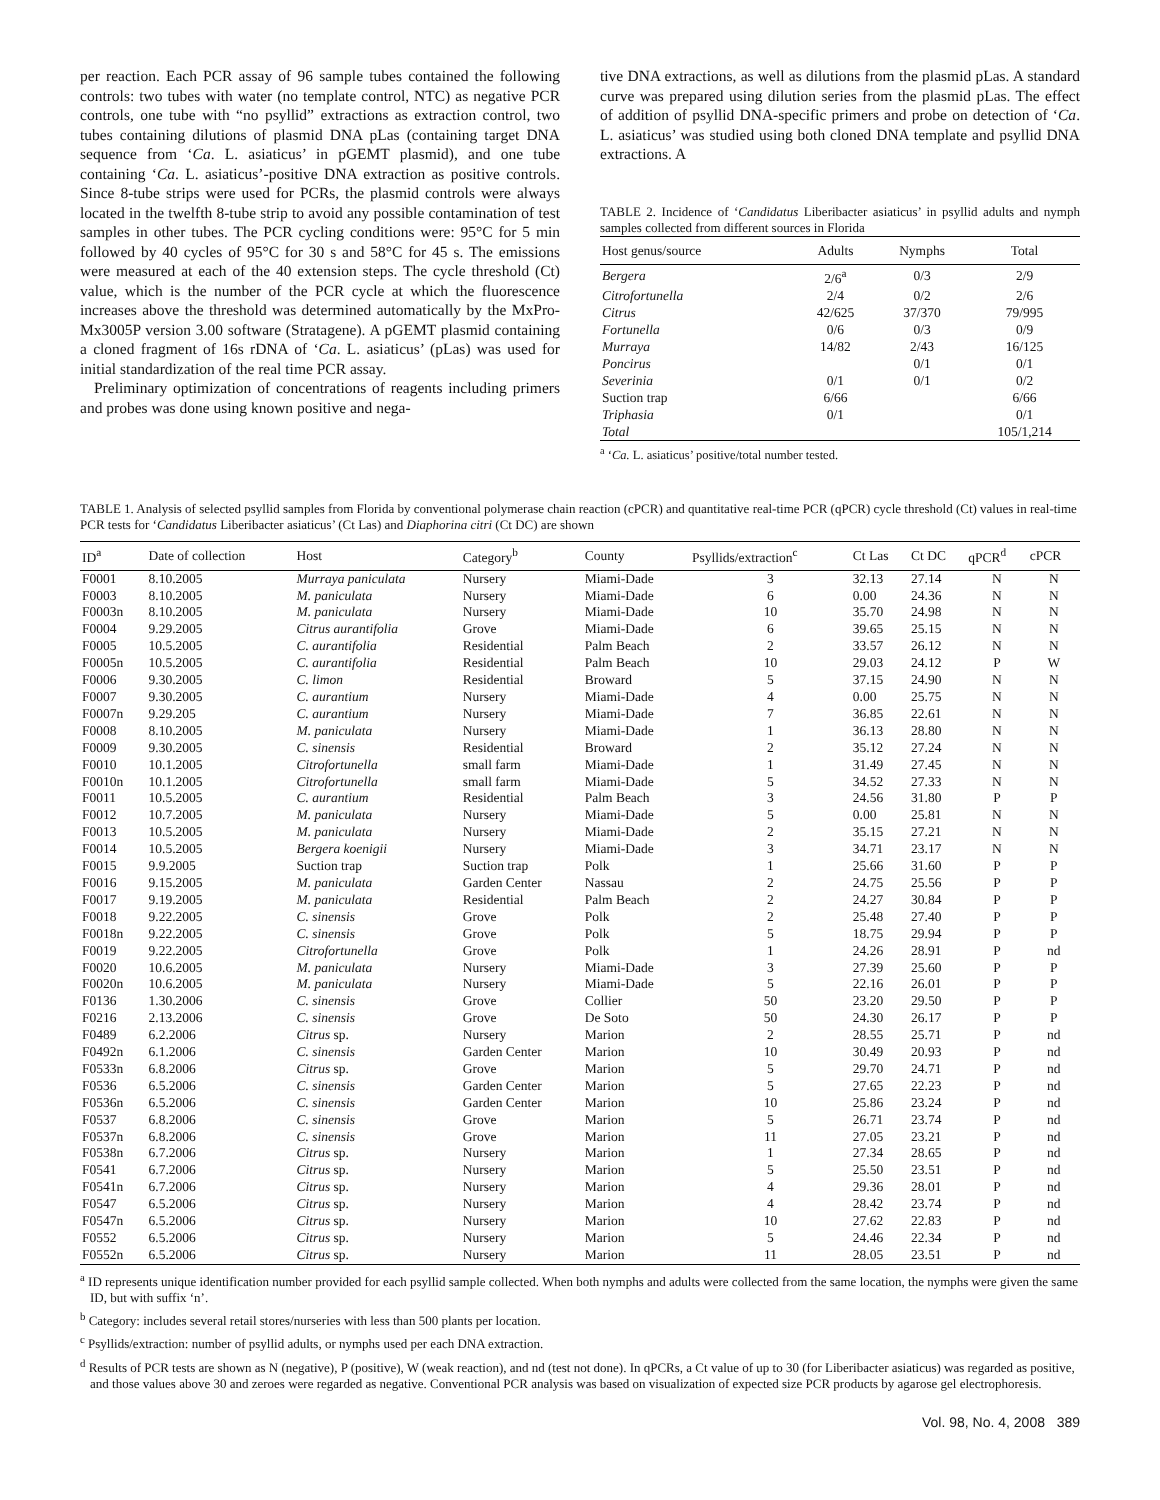per reaction. Each PCR assay of 96 sample tubes contained the following controls: two tubes with water (no template control, NTC) as negative PCR controls, one tube with “no psyllid” extractions as extraction control, two tubes containing dilutions of plasmid DNA pLas (containing target DNA sequence from ‘Ca. L. asiaticus’ in pGEMT plasmid), and one tube containing ‘Ca. L. asiaticus’-positive DNA extraction as positive controls. Since 8-tube strips were used for PCRs, the plasmid controls were always located in the twelfth 8-tube strip to avoid any possible contamination of test samples in other tubes. The PCR cycling conditions were: 95°C for 5 min followed by 40 cycles of 95°C for 30 s and 58°C for 45 s. The emissions were measured at each of the 40 extension steps. The cycle threshold (Ct) value, which is the number of the PCR cycle at which the fluorescence increases above the threshold was determined automatically by the MxPro-Mx3005P version 3.00 software (Stratagene). A pGEMT plasmid containing a cloned fragment of 16s rDNA of ‘Ca. L. asiaticus’ (pLas) was used for initial standardization of the real time PCR assay.
Preliminary optimization of concentrations of reagents including primers and probes was done using known positive and nega-
tive DNA extractions, as well as dilutions from the plasmid pLas. A standard curve was prepared using dilution series from the plasmid pLas. The effect of addition of psyllid DNA-specific primers and probe on detection of ‘Ca. L. asiaticus’ was studied using both cloned DNA template and psyllid DNA extractions. A
TABLE 2. Incidence of ‘Candidatus Liberibacter asiaticus’ in psyllid adults and nymph samples collected from different sources in Florida
| Host genus/source | Adults | Nymphs | Total |
| --- | --- | --- | --- |
| Bergera | 2/6<sup>a</sup> | 0/3 | 2/9 |
| Citrofortunella | 2/4 | 0/2 | 2/6 |
| Citrus | 42/625 | 37/370 | 79/995 |
| Fortunella | 0/6 | 0/3 | 0/9 |
| Murraya | 14/82 | 2/43 | 16/125 |
| Poncirus | | 0/1 | 0/1 |
| Severinia | 0/1 | 0/1 | 0/2 |
| Suction trap | 6/66 | | 6/66 |
| Triphasia | 0/1 | | 0/1 |
| Total | | | 105/1,214 |
<sup>a</sup> ‘Ca. L. asiaticus’ positive/total number tested.
TABLE 1. Analysis of selected psyllid samples from Florida by conventional polymerase chain reaction (cPCR) and quantitative real-time PCR (qPCR) cycle threshold (Ct) values in real-time PCR tests for ‘Candidatus Liberibacter asiaticus’ (Ct Las) and Diaphorina citri (Ct DC) are shown
| ID<sup>a</sup> | Date of collection | Host | Category<sup>b</sup> | County | Psyllids/extraction<sup>c</sup> | Ct Las | Ct DC | qPCR<sup>d</sup> | cPCR |
| --- | --- | --- | --- | --- | --- | --- | --- | --- | --- |
| F0001 | 8.10.2005 | Murraya paniculata | Nursery | Miami-Dade | 3 | 32.13 | 27.14 | N | N |
| F0003 | 8.10.2005 | M. paniculata | Nursery | Miami-Dade | 6 | 0.00 | 24.36 | N | N |
| F0003n | 8.10.2005 | M. paniculata | Nursery | Miami-Dade | 10 | 35.70 | 24.98 | N | N |
| F0004 | 9.29.2005 | Citrus aurantifolia | Grove | Miami-Dade | 6 | 39.65 | 25.15 | N | N |
| F0005 | 10.5.2005 | C. aurantifolia | Residential | Palm Beach | 2 | 33.57 | 26.12 | N | N |
| F0005n | 10.5.2005 | C. aurantifolia | Residential | Palm Beach | 10 | 29.03 | 24.12 | P | W |
| F0006 | 9.30.2005 | C. limon | Residential | Broward | 5 | 37.15 | 24.90 | N | N |
| F0007 | 9.30.2005 | C. aurantium | Nursery | Miami-Dade | 4 | 0.00 | 25.75 | N | N |
| F0007n | 9.29.205 | C. aurantium | Nursery | Miami-Dade | 7 | 36.85 | 22.61 | N | N |
| F0008 | 8.10.2005 | M. paniculata | Nursery | Miami-Dade | 1 | 36.13 | 28.80 | N | N |
| F0009 | 9.30.2005 | C. sinensis | Residential | Broward | 2 | 35.12 | 27.24 | N | N |
| F0010 | 10.1.2005 | Citrofortunella | small farm | Miami-Dade | 1 | 31.49 | 27.45 | N | N |
| F0010n | 10.1.2005 | Citrofortunella | small farm | Miami-Dade | 5 | 34.52 | 27.33 | N | N |
| F0011 | 10.5.2005 | C. aurantium | Residential | Palm Beach | 3 | 24.56 | 31.80 | P | P |
| F0012 | 10.7.2005 | M. paniculata | Nursery | Miami-Dade | 5 | 0.00 | 25.81 | N | N |
| F0013 | 10.5.2005 | M. paniculata | Nursery | Miami-Dade | 2 | 35.15 | 27.21 | N | N |
| F0014 | 10.5.2005 | Bergera koenigii | Nursery | Miami-Dade | 3 | 34.71 | 23.17 | N | N |
| F0015 | 9.9.2005 | Suction trap | Suction trap | Polk | 1 | 25.66 | 31.60 | P | P |
| F0016 | 9.15.2005 | M. paniculata | Garden Center | Nassau | 2 | 24.75 | 25.56 | P | P |
| F0017 | 9.19.2005 | M. paniculata | Residential | Palm Beach | 2 | 24.27 | 30.84 | P | P |
| F0018 | 9.22.2005 | C. sinensis | Grove | Polk | 2 | 25.48 | 27.40 | P | P |
| F0018n | 9.22.2005 | C. sinensis | Grove | Polk | 5 | 18.75 | 29.94 | P | P |
| F0019 | 9.22.2005 | Citrofortunella | Grove | Polk | 1 | 24.26 | 28.91 | P | nd |
| F0020 | 10.6.2005 | M. paniculata | Nursery | Miami-Dade | 3 | 27.39 | 25.60 | P | P |
| F0020n | 10.6.2005 | M. paniculata | Nursery | Miami-Dade | 5 | 22.16 | 26.01 | P | P |
| F0136 | 1.30.2006 | C. sinensis | Grove | Collier | 50 | 23.20 | 29.50 | P | P |
| F0216 | 2.13.2006 | C. sinensis | Grove | De Soto | 50 | 24.30 | 26.17 | P | P |
| F0489 | 6.2.2006 | Citrus sp. | Nursery | Marion | 2 | 28.55 | 25.71 | P | nd |
| F0492n | 6.1.2006 | C. sinensis | Garden Center | Marion | 10 | 30.49 | 20.93 | P | nd |
| F0533n | 6.8.2006 | Citrus sp. | Grove | Marion | 5 | 29.70 | 24.71 | P | nd |
| F0536 | 6.5.2006 | C. sinensis | Garden Center | Marion | 5 | 27.65 | 22.23 | P | nd |
| F0536n | 6.5.2006 | C. sinensis | Garden Center | Marion | 10 | 25.86 | 23.24 | P | nd |
| F0537 | 6.8.2006 | C. sinensis | Grove | Marion | 5 | 26.71 | 23.74 | P | nd |
| F0537n | 6.8.2006 | C. sinensis | Grove | Marion | 11 | 27.05 | 23.21 | P | nd |
| F0538n | 6.7.2006 | Citrus sp. | Nursery | Marion | 1 | 27.34 | 28.65 | P | nd |
| F0541 | 6.7.2006 | Citrus sp. | Nursery | Marion | 5 | 25.50 | 23.51 | P | nd |
| F0541n | 6.7.2006 | Citrus sp. | Nursery | Marion | 4 | 29.36 | 28.01 | P | nd |
| F0547 | 6.5.2006 | Citrus sp. | Nursery | Marion | 4 | 28.42 | 23.74 | P | nd |
| F0547n | 6.5.2006 | Citrus sp. | Nursery | Marion | 10 | 27.62 | 22.83 | P | nd |
| F0552 | 6.5.2006 | Citrus sp. | Nursery | Marion | 5 | 24.46 | 22.34 | P | nd |
| F0552n | 6.5.2006 | Citrus sp. | Nursery | Marion | 11 | 28.05 | 23.51 | P | nd |
<sup>a</sup> ID represents unique identification number provided for each psyllid sample collected. When both nymphs and adults were collected from the same location, the nymphs were given the same ID, but with suffix ‘n’.
<sup>b</sup> Category: includes several retail stores/nurseries with less than 500 plants per location.
<sup>c</sup> Psyllids/extraction: number of psyllid adults, or nymphs used per each DNA extraction.
<sup>d</sup> Results of PCR tests are shown as N (negative), P (positive), W (weak reaction), and nd (test not done). In qPCRs, a Ct value of up to 30 (for Liberibacter asiaticus) was regarded as positive, and those values above 30 and zeroes were regarded as negative. Conventional PCR analysis was based on visualization of expected size PCR products by agarose gel electrophoresis.
Vol. 98, No. 4, 2008 389